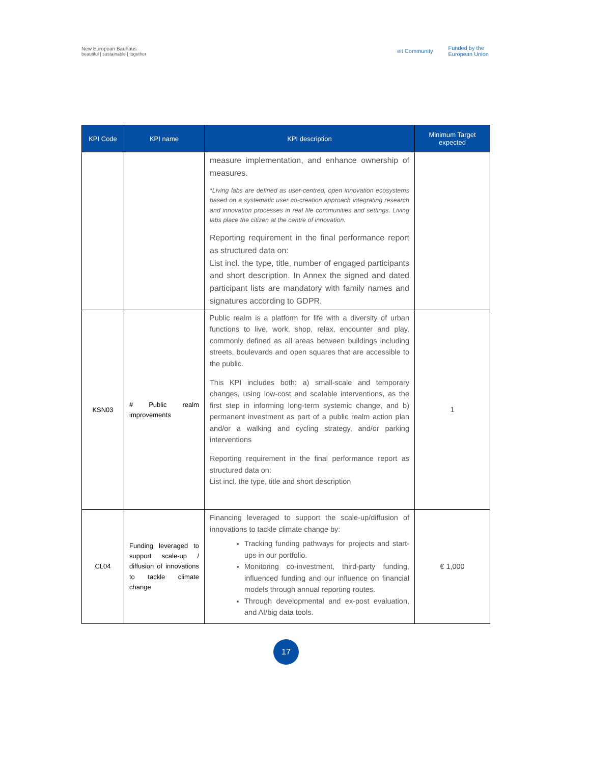New European Bauhaus
beautiful | sustainable | together
eit Community Funded by the
European Union
| KPI Code | KPI name | KPI description | Minimum Target expected |
| --- | --- | --- | --- |
| | | measure implementation, and enhance ownership of measures. *Living labs are defined as user-centred, open innovation ecosystems based on a systematic user co-creation approach integrating research and innovation processes in real life communities and settings. Living labs place the citizen at the centre of innovation. Reporting requirement in the final performance report as structured data on: List incl. the type, title, number of engaged participants and short description. In Annex the signed and dated participant lists are mandatory with family names and signatures according to GDPR. | |
| KSN03 | # Public realm improvements | Public realm is a platform for life with a diversity of urban functions to live, work, shop, relax, encounter and play, commonly defined as all areas between buildings including streets, boulevards and open squares that are accessible to the public. This KPI includes both: a) small-scale and temporary changes, using low-cost and scalable interventions, as the first step in informing long-term systemic change, and b) permanent investment as part of a public realm action plan and/or a walking and cycling strategy, and/or parking interventions Reporting requirement in the final performance report as structured data on: List incl. the type, title and short description | 1 |
| CL04 | Funding leveraged to support scale-up / diffusion of innovations to tackle climate change | Financing leveraged to support the scale-up/diffusion of innovations to tackle climate change by: Tracking funding pathways for projects and start-ups in our portfolio. Monitoring co-investment, third-party funding, influenced funding and our influence on financial models through annual reporting routes. Through developmental and ex-post evaluation, and AI/big data tools. | € 1,000 |
17